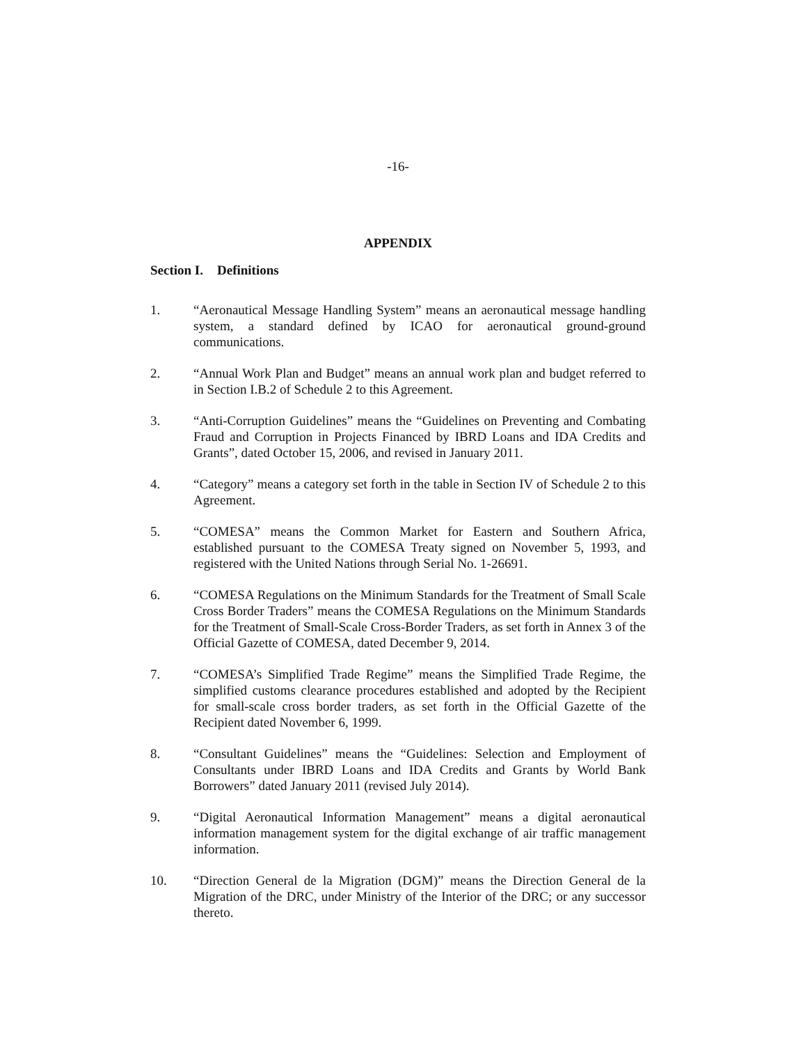-16-
APPENDIX
Section I. Definitions
1. “Aeronautical Message Handling System” means an aeronautical message handling system, a standard defined by ICAO for aeronautical ground-ground communications.
2. “Annual Work Plan and Budget” means an annual work plan and budget referred to in Section I.B.2 of Schedule 2 to this Agreement.
3. “Anti-Corruption Guidelines” means the “Guidelines on Preventing and Combating Fraud and Corruption in Projects Financed by IBRD Loans and IDA Credits and Grants”, dated October 15, 2006, and revised in January 2011.
4. “Category” means a category set forth in the table in Section IV of Schedule 2 to this Agreement.
5. “COMESA” means the Common Market for Eastern and Southern Africa, established pursuant to the COMESA Treaty signed on November 5, 1993, and registered with the United Nations through Serial No. 1-26691.
6. “COMESA Regulations on the Minimum Standards for the Treatment of Small Scale Cross Border Traders” means the COMESA Regulations on the Minimum Standards for the Treatment of Small-Scale Cross-Border Traders, as set forth in Annex 3 of the Official Gazette of COMESA, dated December 9, 2014.
7. “COMESA’s Simplified Trade Regime” means the Simplified Trade Regime, the simplified customs clearance procedures established and adopted by the Recipient for small-scale cross border traders, as set forth in the Official Gazette of the Recipient dated November 6, 1999.
8. “Consultant Guidelines” means the “Guidelines: Selection and Employment of Consultants under IBRD Loans and IDA Credits and Grants by World Bank Borrowers” dated January 2011 (revised July 2014).
9. “Digital Aeronautical Information Management” means a digital aeronautical information management system for the digital exchange of air traffic management information.
10. “Direction General de la Migration (DGM)” means the Direction General de la Migration of the DRC, under Ministry of the Interior of the DRC; or any successor thereto.